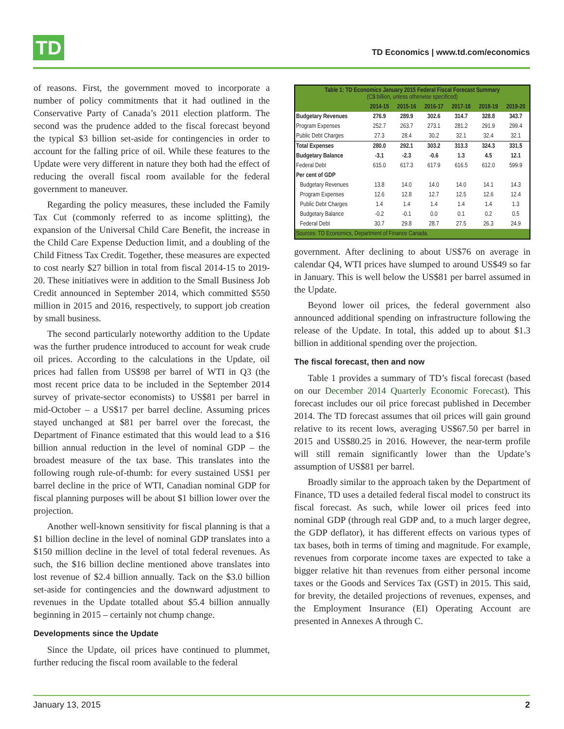TD
TD Economics | www.td.com/economics
of reasons. First, the government moved to incorporate a number of policy commitments that it had outlined in the Conservative Party of Canada’s 2011 election platform. The second was the prudence added to the fiscal forecast beyond the typical $3 billion set-aside for contingencies in order to account for the falling price of oil. While these features to the Update were very different in nature they both had the effect of reducing the overall fiscal room available for the federal government to maneuver.
Regarding the policy measures, these included the Family Tax Cut (commonly referred to as income splitting), the expansion of the Universal Child Care Benefit, the increase in the Child Care Expense Deduction limit, and a doubling of the Child Fitness Tax Credit. Together, these measures are expected to cost nearly $27 billion in total from fiscal 2014-15 to 2019-20. These initiatives were in addition to the Small Business Job Credit announced in September 2014, which committed $550 million in 2015 and 2016, respectively, to support job creation by small business.
The second particularly noteworthy addition to the Update was the further prudence introduced to account for weak crude oil prices. According to the calculations in the Update, oil prices had fallen from US$98 per barrel of WTI in Q3 (the most recent price data to be included in the September 2014 survey of private-sector economists) to US$81 per barrel in mid-October – a US$17 per barrel decline. Assuming prices stayed unchanged at $81 per barrel over the forecast, the Department of Finance estimated that this would lead to a $16 billion annual reduction in the level of nominal GDP – the broadest measure of the tax base. This translates into the following rough rule-of-thumb: for every sustained US$1 per barrel decline in the price of WTI, Canadian nominal GDP for fiscal planning purposes will be about $1 billion lower over the projection.
Another well-known sensitivity for fiscal planning is that a $1 billion decline in the level of nominal GDP translates into a $150 million decline in the level of total federal revenues. As such, the $16 billion decline mentioned above translates into lost revenue of $2.4 billion annually. Tack on the $3.0 billion set-aside for contingencies and the downward adjustment to revenues in the Update totalled about $5.4 billion annually beginning in 2015 – certainly not chump change.
Developments since the Update
Since the Update, oil prices have continued to plummet, further reducing the fiscal room available to the federal
| Table 1: TD Economics January 2015 Federal Fiscal Forecast Summary (C$ billion, unless otherwise specificed) | | | | | | |
| | 2014-15 | 2015-16 | 2016-17 | 2017-18 | 2018-19 | 2019-20 |
| Budgetary Revenues | 276.9 | 289.9 | 302.6 | 314.7 | 328.8 | 343.7 |
| Program Expenses | 252.7 | 263.7 | 273.1 | 281.2 | 291.9 | 299.4 |
| Public Debt Charges | 27.3 | 28.4 | 30.2 | 32.1 | 32.4 | 32.1 |
| Total Expenses | 280.0 | 292.1 | 303.2 | 313.3 | 324.3 | 331.5 |
| Budgetary Balance | -3.1 | -2.3 | -0.6 | 1.3 | 4.5 | 12.1 |
| Federal Debt | 615.0 | 617.3 | 617.9 | 616.5 | 612.0 | 599.9 |
| Per cent of GDP | | | | | | |
| Budgetary Revenues | 13.8 | 14.0 | 14.0 | 14.0 | 14.1 | 14.3 |
| Program Expenses | 12.6 | 12.8 | 12.7 | 12.5 | 12.6 | 12.4 |
| Public Debt Charges | 1.4 | 1.4 | 1.4 | 1.4 | 1.4 | 1.3 |
| Budgetary Balance | -0.2 | -0.1 | 0.0 | 0.1 | 0.2 | 0.5 |
| Federal Debt | 30.7 | 29.8 | 28.7 | 27.5 | 26.3 | 24.9 |
| Sources: TD Economics, Department of Finance Canada. | | | | | | |
government. After declining to about US$76 on average in calendar Q4, WTI prices have slumped to around US$49 so far in January. This is well below the US$81 per barrel assumed in the Update.
Beyond lower oil prices, the federal government also announced additional spending on infrastructure following the release of the Update. In total, this added up to about $1.3 billion in additional spending over the projection.
The fiscal forecast, then and now
Table 1 provides a summary of TD’s fiscal forecast (based on our December 2014 Quarterly Economic Forecast). This forecast includes our oil price forecast published in December 2014. The TD forecast assumes that oil prices will gain ground relative to its recent lows, averaging US$67.50 per barrel in 2015 and US$80.25 in 2016. However, the near-term profile will still remain significantly lower than the Update’s assumption of US$81 per barrel.
Broadly similar to the approach taken by the Department of Finance, TD uses a detailed federal fiscal model to construct its fiscal forecast. As such, while lower oil prices feed into nominal GDP (through real GDP and, to a much larger degree, the GDP deflator), it has different effects on various types of tax bases, both in terms of timing and magnitude. For example, revenues from corporate income taxes are expected to take a bigger relative hit than revenues from either personal income taxes or the Goods and Services Tax (GST) in 2015. This said, for brevity, the detailed projections of revenues, expenses, and the Employment Insurance (EI) Operating Account are presented in Annexes A through C.
January 13, 2015 2